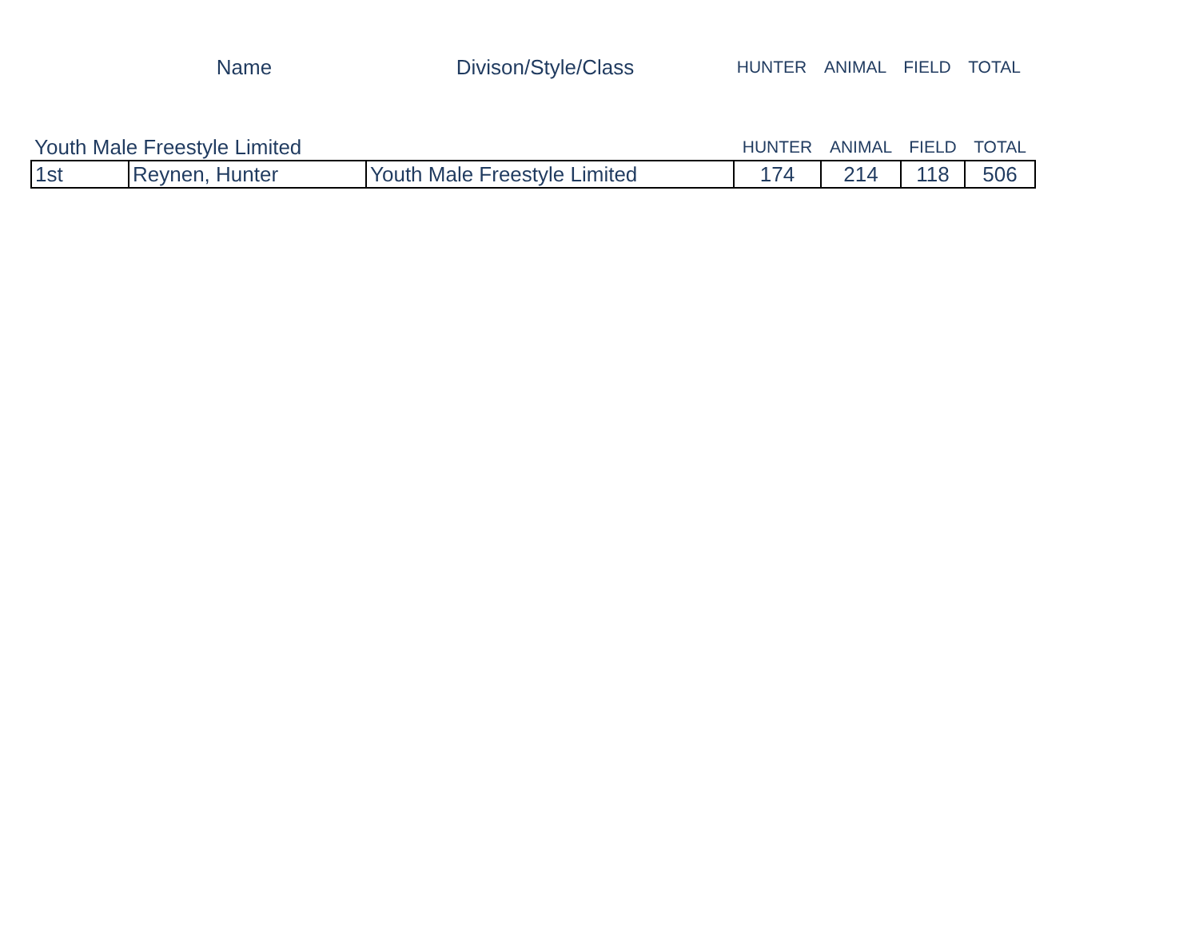| | Name | Divison/Style/Class | HUNTER | ANIMAL | FIELD | TOTAL |
| Youth Male Freestyle Limited | | | HUNTER | ANIMAL | FIELD | TOTAL |
| 1st | Reynen, Hunter | Youth Male Freestyle Limited | 174 | 214 | 118 | 506 |